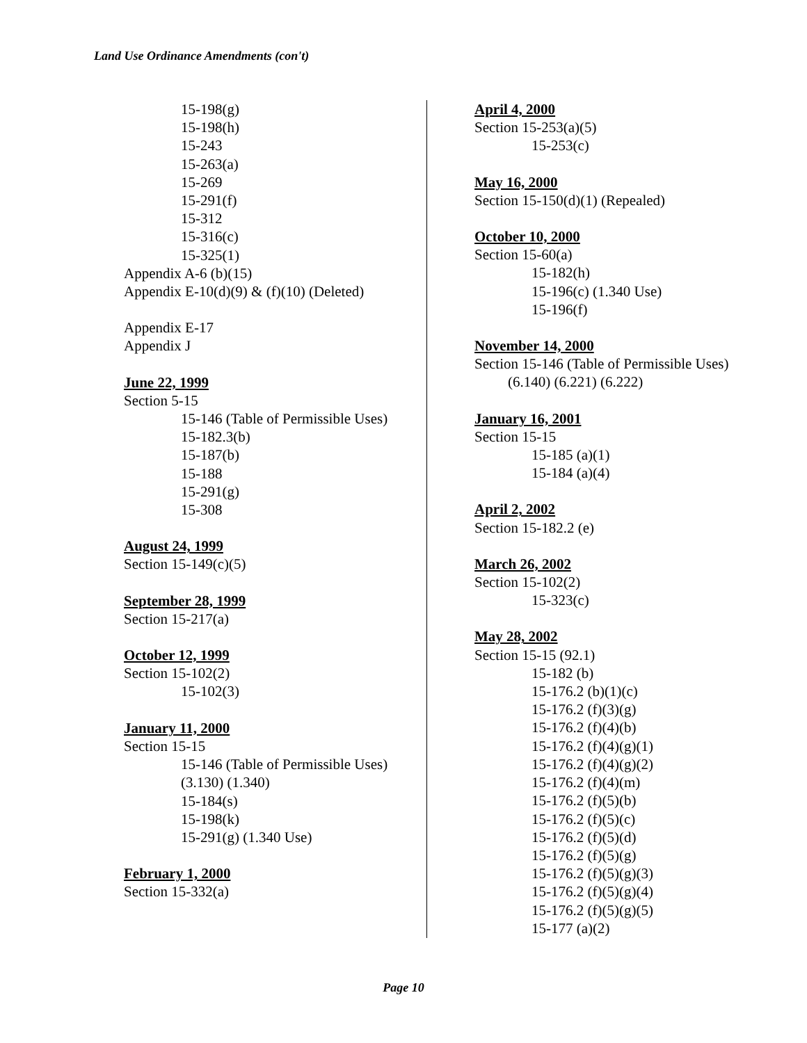Land Use Ordinance Amendments (con't)
15-198(g)
15-198(h)
15-243
15-263(a)
15-269
15-291(f)
15-312
15-316(c)
15-325(1)
Appendix A-6 (b)(15)
Appendix E-10(d)(9) & (f)(10) (Deleted)
Appendix E-17
Appendix J
June 22, 1999
Section 5-15
15-146 (Table of Permissible Uses)
15-182.3(b)
15-187(b)
15-188
15-291(g)
15-308
August 24, 1999
Section 15-149(c)(5)
September 28, 1999
Section 15-217(a)
October 12, 1999
Section 15-102(2)
15-102(3)
January 11, 2000
Section 15-15
15-146 (Table of Permissible Uses)
(3.130) (1.340)
15-184(s)
15-198(k)
15-291(g) (1.340 Use)
February 1, 2000
Section 15-332(a)
April 4, 2000
Section 15-253(a)(5)
15-253(c)
May 16, 2000
Section 15-150(d)(1) (Repealed)
October 10, 2000
Section 15-60(a)
15-182(h)
15-196(c) (1.340 Use)
15-196(f)
November 14, 2000
Section 15-146 (Table of Permissible Uses)
(6.140) (6.221) (6.222)
January 16, 2001
Section 15-15
15-185 (a)(1)
15-184 (a)(4)
April 2, 2002
Section 15-182.2 (e)
March 26, 2002
Section 15-102(2)
15-323(c)
May 28, 2002
Section 15-15 (92.1)
15-182 (b)
15-176.2 (b)(1)(c)
15-176.2 (f)(3)(g)
15-176.2 (f)(4)(b)
15-176.2 (f)(4)(g)(1)
15-176.2 (f)(4)(g)(2)
15-176.2 (f)(4)(m)
15-176.2 (f)(5)(b)
15-176.2 (f)(5)(c)
15-176.2 (f)(5)(d)
15-176.2 (f)(5)(g)
15-176.2 (f)(5)(g)(3)
15-176.2 (f)(5)(g)(4)
15-176.2 (f)(5)(g)(5)
15-177 (a)(2)
Page 10